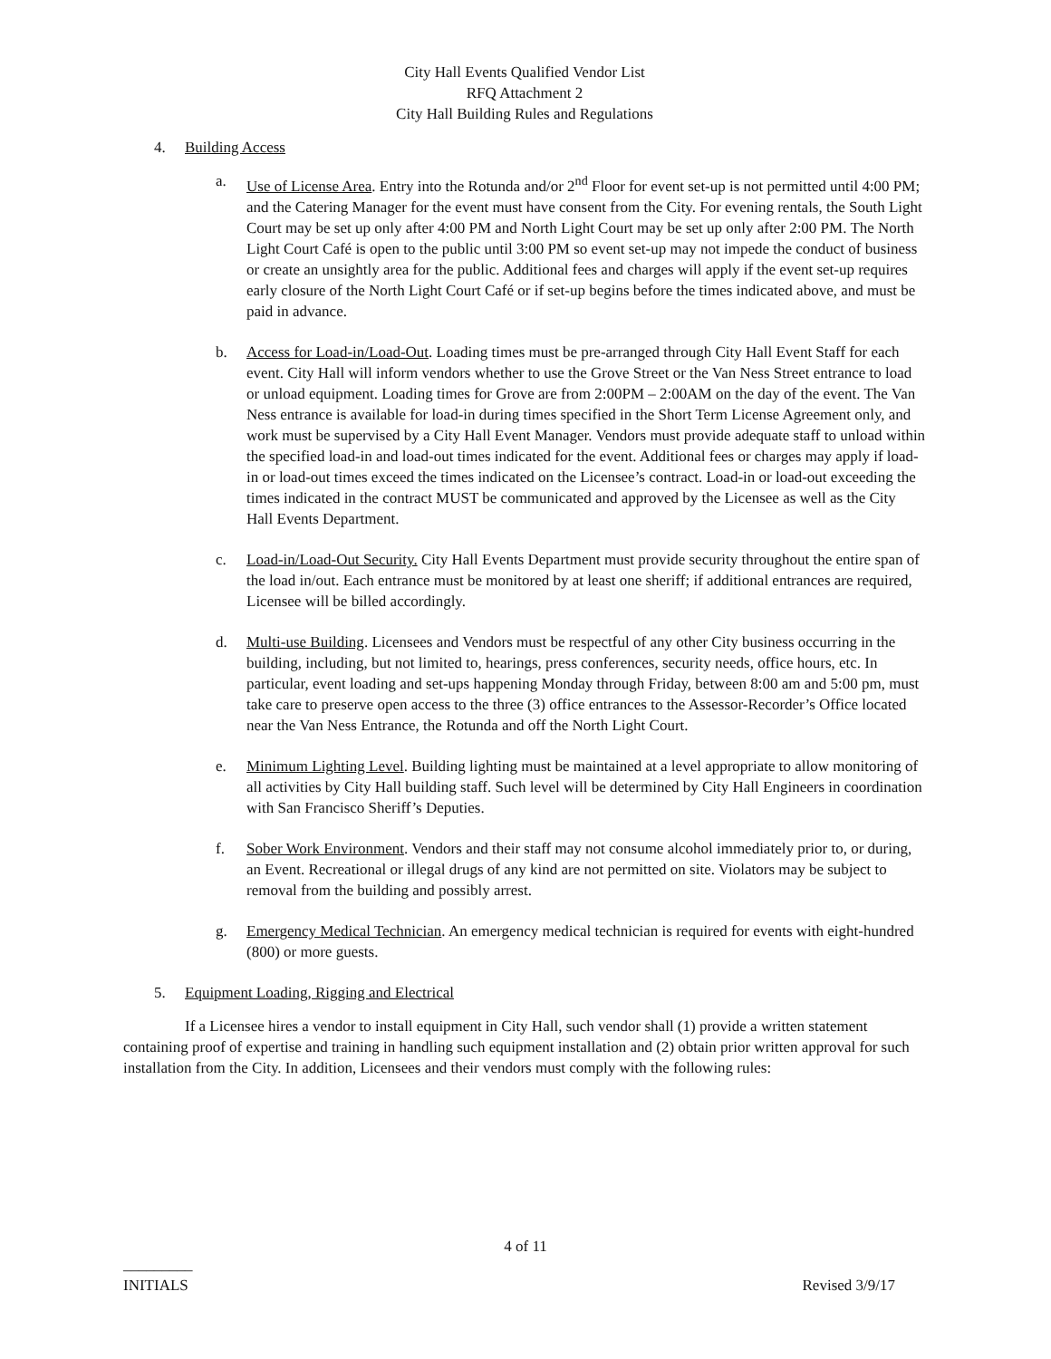City Hall Events Qualified Vendor List
RFQ Attachment 2
City Hall Building Rules and Regulations
4. Building Access
a. Use of License Area. Entry into the Rotunda and/or 2<sup>nd</sup> Floor for event set-up is not permitted until 4:00 PM; and the Catering Manager for the event must have consent from the City. For evening rentals, the South Light Court may be set up only after 4:00 PM and North Light Court may be set up only after 2:00 PM. The North Light Court Café is open to the public until 3:00 PM so event set-up may not impede the conduct of business or create an unsightly area for the public. Additional fees and charges will apply if the event set-up requires early closure of the North Light Court Café or if set-up begins before the times indicated above, and must be paid in advance.
b. Access for Load-in/Load-Out. Loading times must be pre-arranged through City Hall Event Staff for each event. City Hall will inform vendors whether to use the Grove Street or the Van Ness Street entrance to load or unload equipment. Loading times for Grove are from 2:00PM – 2:00AM on the day of the event. The Van Ness entrance is available for load-in during times specified in the Short Term License Agreement only, and work must be supervised by a City Hall Event Manager. Vendors must provide adequate staff to unload within the specified load-in and load-out times indicated for the event. Additional fees or charges may apply if load-in or load-out times exceed the times indicated on the Licensee’s contract. Load-in or load-out exceeding the times indicated in the contract MUST be communicated and approved by the Licensee as well as the City Hall Events Department.
c. Load-in/Load-Out Security. City Hall Events Department must provide security throughout the entire span of the load in/out. Each entrance must be monitored by at least one sheriff; if additional entrances are required, Licensee will be billed accordingly.
d. Multi-use Building. Licensees and Vendors must be respectful of any other City business occurring in the building, including, but not limited to, hearings, press conferences, security needs, office hours, etc. In particular, event loading and set-ups happening Monday through Friday, between 8:00 am and 5:00 pm, must take care to preserve open access to the three (3) office entrances to the Assessor-Recorder’s Office located near the Van Ness Entrance, the Rotunda and off the North Light Court.
e. Minimum Lighting Level. Building lighting must be maintained at a level appropriate to allow monitoring of all activities by City Hall building staff. Such level will be determined by City Hall Engineers in coordination with San Francisco Sheriff’s Deputies.
f. Sober Work Environment. Vendors and their staff may not consume alcohol immediately prior to, or during, an Event. Recreational or illegal drugs of any kind are not permitted on site. Violators may be subject to removal from the building and possibly arrest.
g. Emergency Medical Technician. An emergency medical technician is required for events with eight-hundred (800) or more guests.
5. Equipment Loading, Rigging and Electrical
If a Licensee hires a vendor to install equipment in City Hall, such vendor shall (1) provide a written statement containing proof of expertise and training in handling such equipment installation and (2) obtain prior written approval for such installation from the City. In addition, Licensees and their vendors must comply with the following rules:
4 of 11
_________
INITIALS
Revised 3/9/17